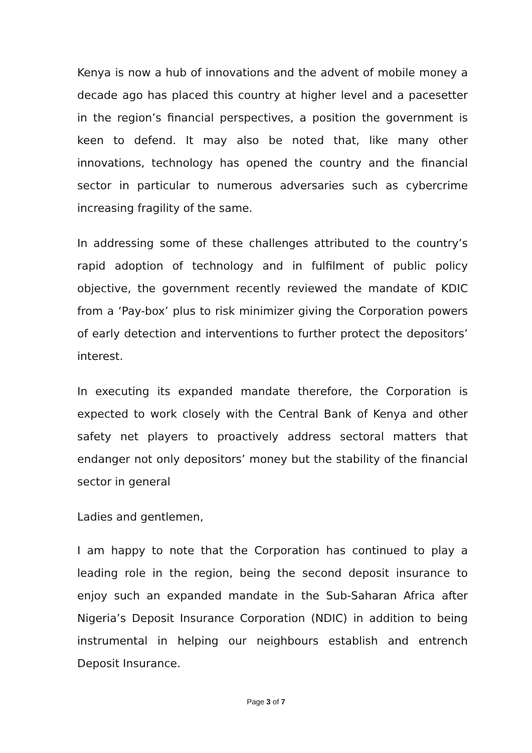Kenya is now a hub of innovations and the advent of mobile money a decade ago has placed this country at higher level and a pacesetter in the region’s financial perspectives, a position the government is keen to defend. It may also be noted that, like many other innovations, technology has opened the country and the financial sector in particular to numerous adversaries such as cybercrime increasing fragility of the same.
In addressing some of these challenges attributed to the country’s rapid adoption of technology and in fulfilment of public policy objective, the government recently reviewed the mandate of KDIC from a ‘Pay-box’ plus to risk minimizer giving the Corporation powers of early detection and interventions to further protect the depositors’ interest.
In executing its expanded mandate therefore, the Corporation is expected to work closely with the Central Bank of Kenya and other safety net players to proactively address sectoral matters that endanger not only depositors’ money but the stability of the financial sector in general
Ladies and gentlemen,
I am happy to note that the Corporation has continued to play a leading role in the region, being the second deposit insurance to enjoy such an expanded mandate in the Sub-Saharan Africa after Nigeria’s Deposit Insurance Corporation (NDIC) in addition to being instrumental in helping our neighbours establish and entrench Deposit Insurance.
Page 3 of 7